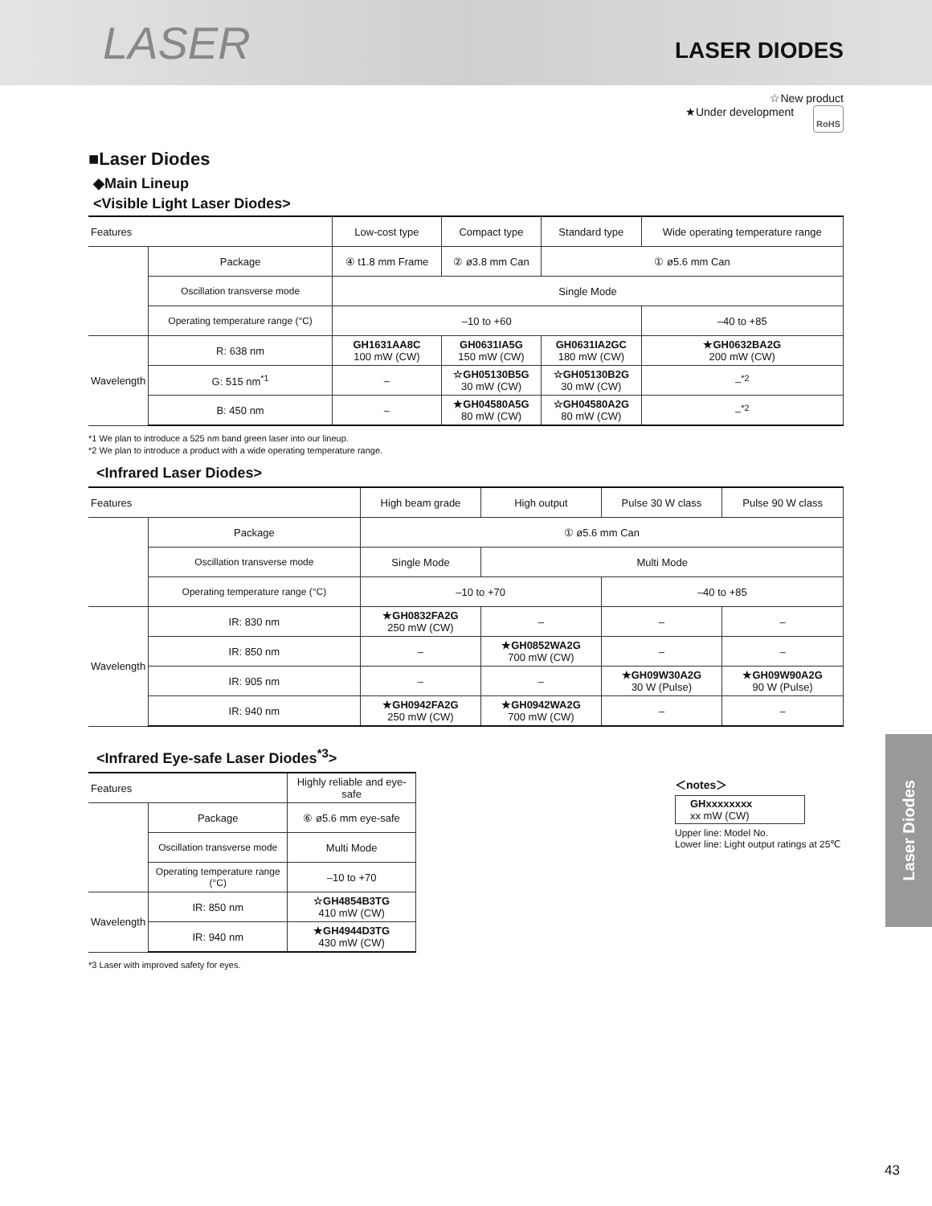LASER
LASER DIODES
☆New product
★Under development RoHS
■Laser Diodes
◆Main Lineup
<Visible Light Laser Diodes>
| Features | | Low-cost type | Compact type | Standard type | Wide operating temperature range |
| | Package | ④ t1.8 mm Frame | ② ø3.8 mm Can | ① ø5.6 mm Can | |
| | Oscillation transverse mode | Single Mode | | | |
| | Operating temperature range (°C) | –10 to +60 | | | –40 to +85 |
| Wavelength | R: 638 nm | GH1631AA8C 100 mW (CW) | GH0631IA5G 150 mW (CW) | GH0631IA2GC 180 mW (CW) | ★GH0632BA2G 200 mW (CW) |
| | G: 515 nm<sup>*1</sup> | – | ☆GH05130B5G 30 mW (CW) | ☆GH05130B2G 30 mW (CW) | –<sup>*2</sup> |
| | B: 450 nm | – | ★GH04580A5G 80 mW (CW) | ☆GH04580A2G 80 mW (CW) | –<sup>*2</sup> |
*1 We plan to introduce a 525 nm band green laser into our lineup.
*2 We plan to introduce a product with a wide operating temperature range.
<Infrared Laser Diodes>
| Features | | High beam grade | High output | Pulse 30 W class | Pulse 90 W class |
| | Package | ① ø5.6 mm Can | | | |
| | Oscillation transverse mode | Single Mode | Multi Mode | | |
| | Operating temperature range (°C) | –10 to +70 | | –40 to +85 | |
| Wavelength | IR: 830 nm | ★GH0832FA2G 250 mW (CW) | – | – | – |
| | IR: 850 nm | – | ★GH0852WA2G 700 mW (CW) | – | – |
| | IR: 905 nm | – | – | ★GH09W30A2G 30 W (Pulse) | ★GH09W90A2G 90 W (Pulse) |
| | IR: 940 nm | ★GH0942FA2G 250 mW (CW) | ★GH0942WA2G 700 mW (CW) | – | – |
<Infrared Eye-safe Laser Diodes<sup>*3</sup>>
| Features | | Highly reliable and eye-safe |
| | Package | ⑥ ø5.6 mm eye-safe |
| | Oscillation transverse mode | Multi Mode |
| | Operating temperature range (°C) | –10 to +70 |
| Wavelength | IR: 850 nm | ☆GH4854B3TG 410 mW (CW) |
| | IR: 940 nm | ★GH4944D3TG 430 mW (CW) |
*3 Laser with improved safety for eyes.
＜notes＞
GHxxxxxxxx
xx mW (CW)
Upper line: Model No.
Lower line: Light output ratings at 25℃
Laser Diodes
43